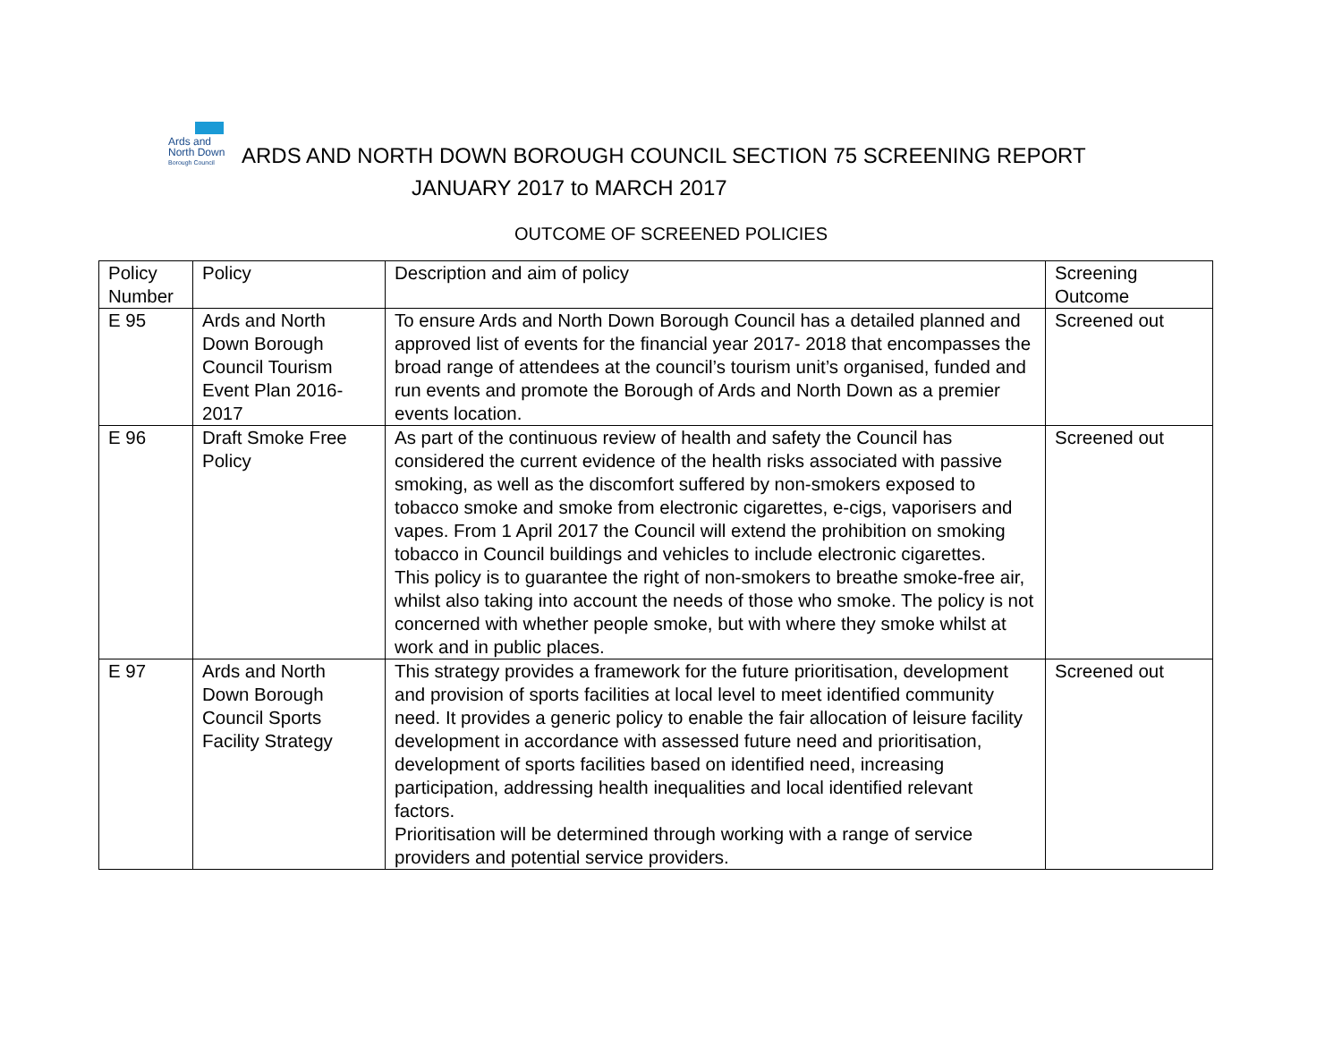Ards and
North Down Borough Council ARDS AND NORTH DOWN BOROUGH COUNCIL SECTION 75 SCREENING REPORT
JANUARY 2017 to MARCH 2017
OUTCOME OF SCREENED POLICIES
| Policy Number | Policy | Description and aim of policy | Screening Outcome |
| --- | --- | --- | --- |
| E 95 | Ards and North Down Borough Council Tourism Event Plan 2016-2017 | To ensure Ards and North Down Borough Council has a detailed planned and approved list of events for the financial year 2017- 2018 that encompasses the broad range of attendees at the council’s tourism unit’s organised, funded and run events and promote the Borough of Ards and North Down as a premier events location. | Screened out |
| E 96 | Draft Smoke Free Policy | As part of the continuous review of health and safety the Council has considered the current evidence of the health risks associated with passive smoking, as well as the discomfort suffered by non-smokers exposed to tobacco smoke and smoke from electronic cigarettes, e-cigs, vaporisers and vapes. From 1 April 2017 the Council will extend the prohibition on smoking tobacco in Council buildings and vehicles to include electronic cigarettes. This policy is to guarantee the right of non-smokers to breathe smoke-free air, whilst also taking into account the needs of those who smoke. The policy is not concerned with whether people smoke, but with where they smoke whilst at work and in public places. | Screened out |
| E 97 | Ards and North Down Borough Council Sports Facility Strategy | This strategy provides a framework for the future prioritisation, development and provision of sports facilities at local level to meet identified community need. It provides a generic policy to enable the fair allocation of leisure facility development in accordance with assessed future need and prioritisation, development of sports facilities based on identified need, increasing participation, addressing health inequalities and local identified relevant factors. Prioritisation will be determined through working with a range of service providers and potential service providers. | Screened out |